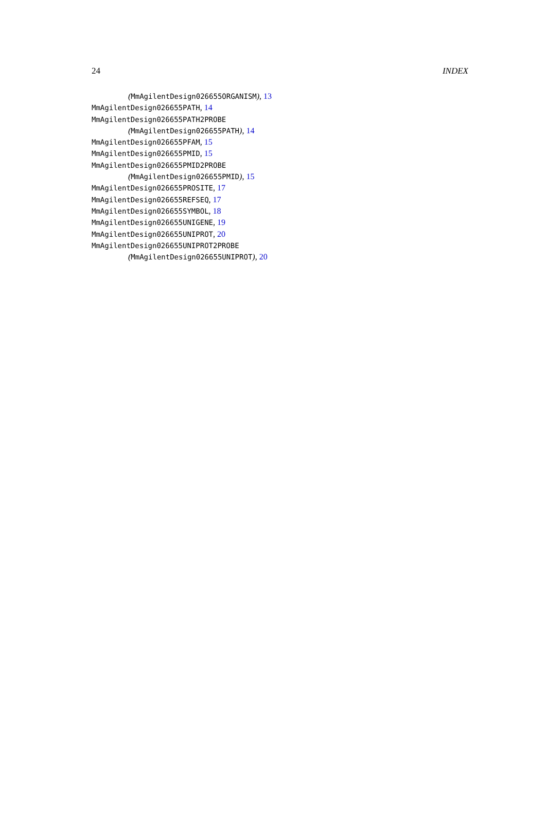24 INDEX
(MmAgilentDesign026655ORGANISM), 13
MmAgilentDesign026655PATH, 14
MmAgilentDesign026655PATH2PROBE (MmAgilentDesign026655PATH), 14
MmAgilentDesign026655PFAM, 15
MmAgilentDesign026655PMID, 15
MmAgilentDesign026655PMID2PROBE (MmAgilentDesign026655PMID), 15
MmAgilentDesign026655PROSITE, 17
MmAgilentDesign026655REFSEQ, 17
MmAgilentDesign026655SYMBOL, 18
MmAgilentDesign026655UNIGENE, 19
MmAgilentDesign026655UNIPROT, 20
MmAgilentDesign026655UNIPROT2PROBE (MmAgilentDesign026655UNIPROT), 20